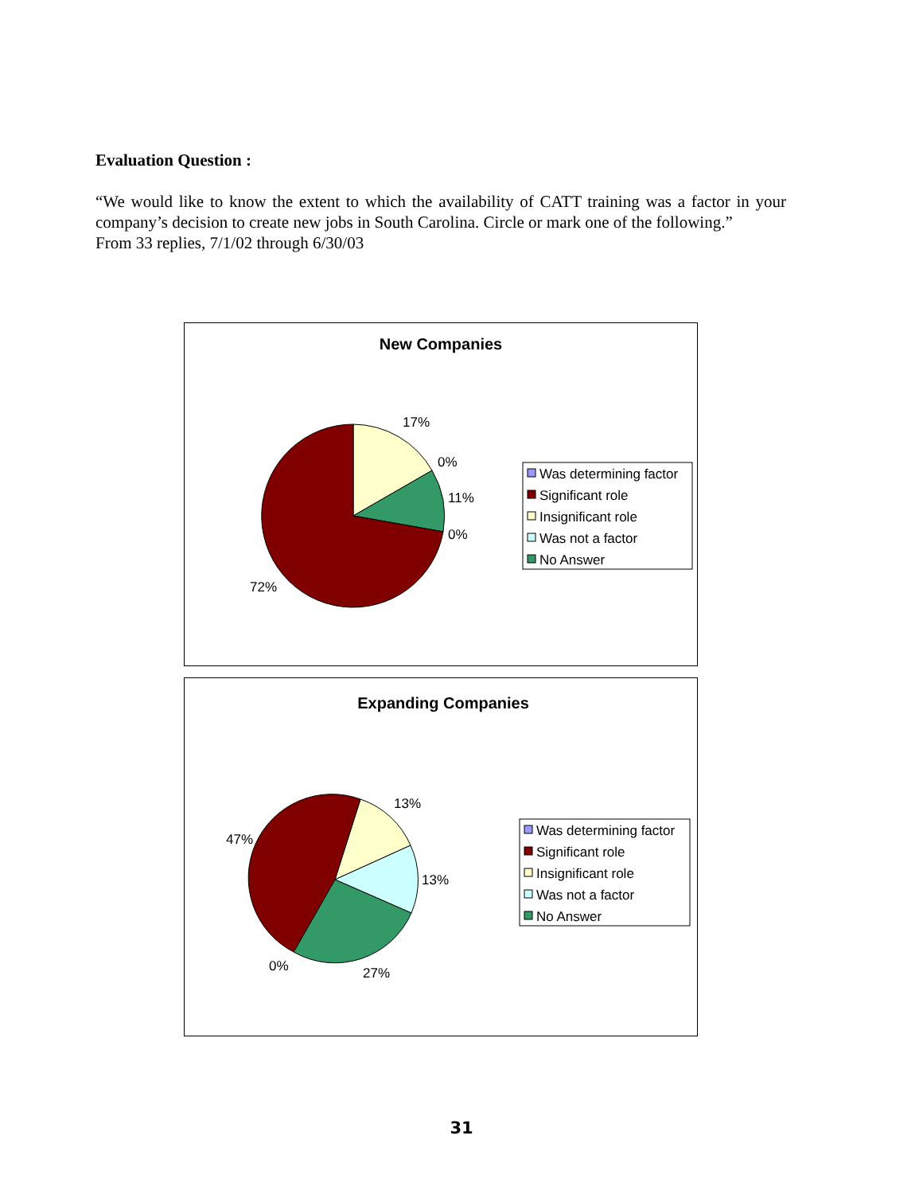Evaluation Question :
“We would like to know the extent to which the availability of CATT training was a factor in your company’s decision to create new jobs in South Carolina. Circle or mark one of the following.”
From 33 replies, 7/1/02 through 6/30/03
New Companies
17%
0%
11%
0%
72%
Was determining factor
Significant role
Insignificant role
Was not a factor
No Answer
Expanding Companies
13%
13%
27%
0%
47%
Was determining factor
Significant role
Insignificant role
Was not a factor
No Answer
31